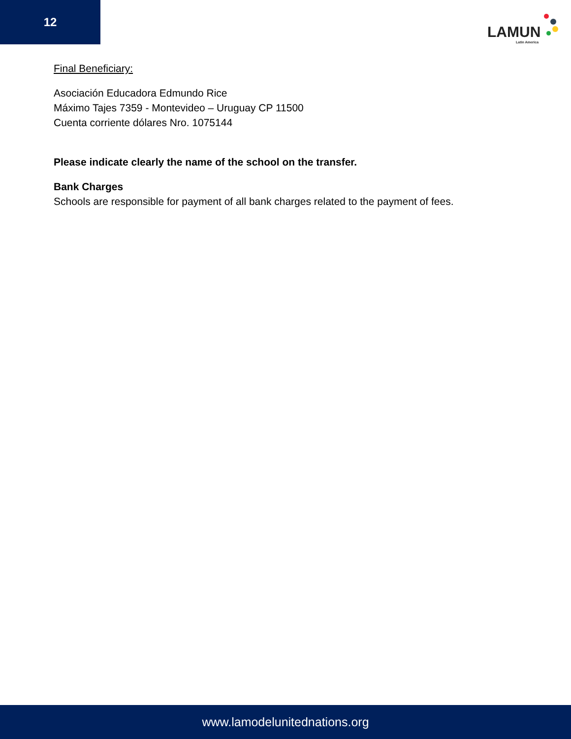12
LAMUN
Latin America
Final Beneficiary:
Asociación Educadora Edmundo Rice
Máximo Tajes 7359 - Montevideo – Uruguay CP 11500
Cuenta corriente dólares Nro. 1075144
Please indicate clearly the name of the school on the transfer.
Bank Charges
Schools are responsible for payment of all bank charges related to the payment of fees.
www.lamodelunitednations.org